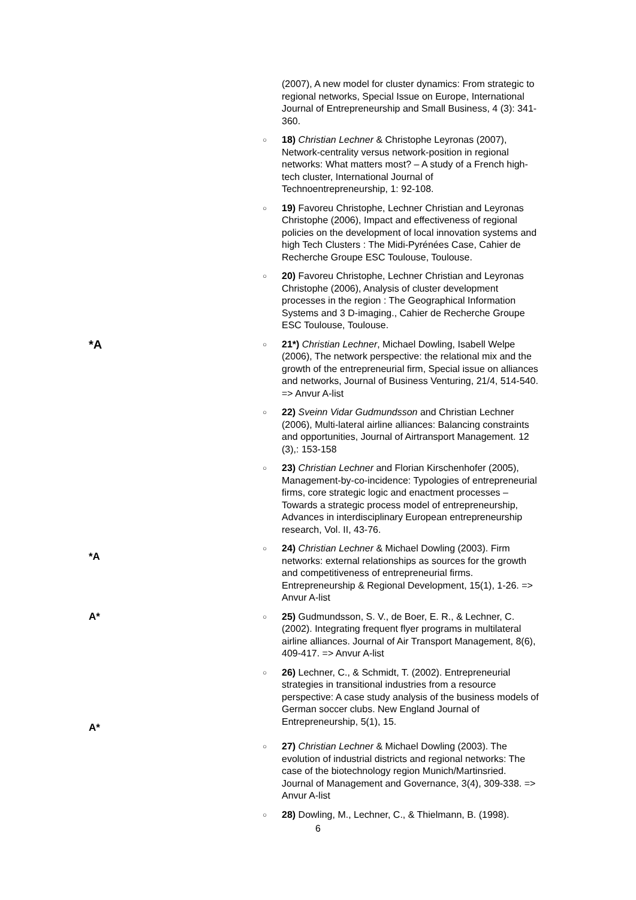(2007), A new model for cluster dynamics: From strategic to regional networks, Special Issue on Europe, International Journal of Entrepreneurship and Small Business, 4 (3): 341-360.
○
18) Christian Lechner & Christophe Leyronas (2007), Network-centrality versus network-position in regional networks: What matters most? – A study of a French high-tech cluster, International Journal of Technoentrepreneurship, 1: 92-108.
○
19) Favoreu Christophe, Lechner Christian and Leyronas Christophe (2006), Impact and effectiveness of regional policies on the development of local innovation systems and high Tech Clusters : The Midi-Pyrénées Case, Cahier de Recherche Groupe ESC Toulouse, Toulouse.
○
20) Favoreu Christophe, Lechner Christian and Leyronas Christophe (2006), Analysis of cluster development processes in the region : The Geographical Information Systems and 3 D-imaging., Cahier de Recherche Groupe ESC Toulouse, Toulouse.
*A
○
21*) Christian Lechner, Michael Dowling, Isabell Welpe (2006), The network perspective: the relational mix and the growth of the entrepreneurial firm, Special issue on alliances and networks, Journal of Business Venturing, 21/4, 514-540. => Anvur A-list
○
22) Sveinn Vidar Gudmundsson and Christian Lechner (2006), Multi-lateral airline alliances: Balancing constraints and opportunities, Journal of Airtransport Management. 12 (3),: 153-158
○
23) Christian Lechner and Florian Kirschenhofer (2005), Management-by-co-incidence: Typologies of entrepreneurial firms, core strategic logic and enactment processes – Towards a strategic process model of entrepreneurship, Advances in interdisciplinary European entrepreneurship research, Vol. II, 43-76.
*A
○
24) Christian Lechner & Michael Dowling (2003). Firm networks: external relationships as sources for the growth and competitiveness of entrepreneurial firms. Entrepreneurship & Regional Development, 15(1), 1-26. => Anvur A-list
A*
○
25) Gudmundsson, S. V., de Boer, E. R., & Lechner, C. (2002). Integrating frequent flyer programs in multilateral airline alliances. Journal of Air Transport Management, 8(6), 409-417. => Anvur A-list
A*
○
26) Lechner, C., & Schmidt, T. (2002). Entrepreneurial strategies in transitional industries from a resource perspective: A case study analysis of the business models of German soccer clubs. New England Journal of Entrepreneurship, 5(1), 15.
○
27) Christian Lechner & Michael Dowling (2003). The evolution of industrial districts and regional networks: The case of the biotechnology region Munich/Martinsried. Journal of Management and Governance, 3(4), 309-338. => Anvur A-list
○
28) Dowling, M., Lechner, C., & Thielmann, B. (1998).
6